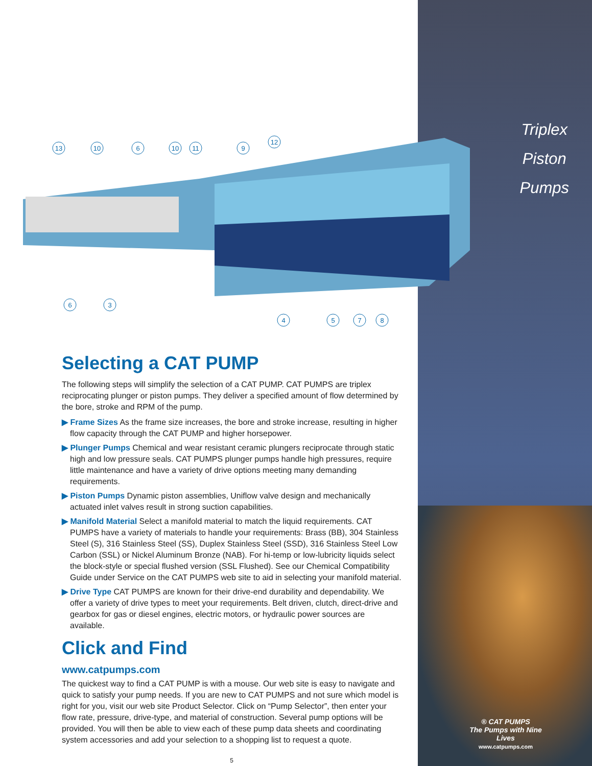Triplex
Piston
Pumps
® CAT PUMPS
The Pumps with Nine Lives
www.catpumps.com
13
10
6
10
11
9
12
6
3
4
5
7
8
Selecting a CAT PUMP
The following steps will simplify the selection of a CAT PUMP. CAT PUMPS are triplex reciprocating plunger or piston pumps. They deliver a specified amount of flow determined by the bore, stroke and RPM of the pump.
▶ Frame Sizes As the frame size increases, the bore and stroke increase, resulting in higher flow capacity through the CAT PUMP and higher horsepower.
▶ Plunger Pumps Chemical and wear resistant ceramic plungers reciprocate through static high and low pressure seals. CAT PUMPS plunger pumps handle high pressures, require little maintenance and have a variety of drive options meeting many demanding requirements.
▶ Piston Pumps Dynamic piston assemblies, Uniflow valve design and mechanically actuated inlet valves result in strong suction capabilities.
▶ Manifold Material Select a manifold material to match the liquid requirements. CAT PUMPS have a variety of materials to handle your requirements: Brass (BB), 304 Stainless Steel (S), 316 Stainless Steel (SS), Duplex Stainless Steel (SSD), 316 Stainless Steel Low Carbon (SSL) or Nickel Aluminum Bronze (NAB). For hi-temp or low-lubricity liquids select the block-style or special flushed version (SSL Flushed). See our Chemical Compatibility Guide under Service on the CAT PUMPS web site to aid in selecting your manifold material.
▶ Drive Type CAT PUMPS are known for their drive-end durability and dependability. We offer a variety of drive types to meet your requirements. Belt driven, clutch, direct-drive and gearbox for gas or diesel engines, electric motors, or hydraulic power sources are available.
Click and Find
www.catpumps.com
The quickest way to find a CAT PUMP is with a mouse. Our web site is easy to navigate and quick to satisfy your pump needs. If you are new to CAT PUMPS and not sure which model is right for you, visit our web site Product Selector. Click on “Pump Selector”, then enter your flow rate, pressure, drive-type, and material of construction. Several pump options will be provided. You will then be able to view each of these pump data sheets and coordinating system accessories and add your selection to a shopping list to request a quote.
5